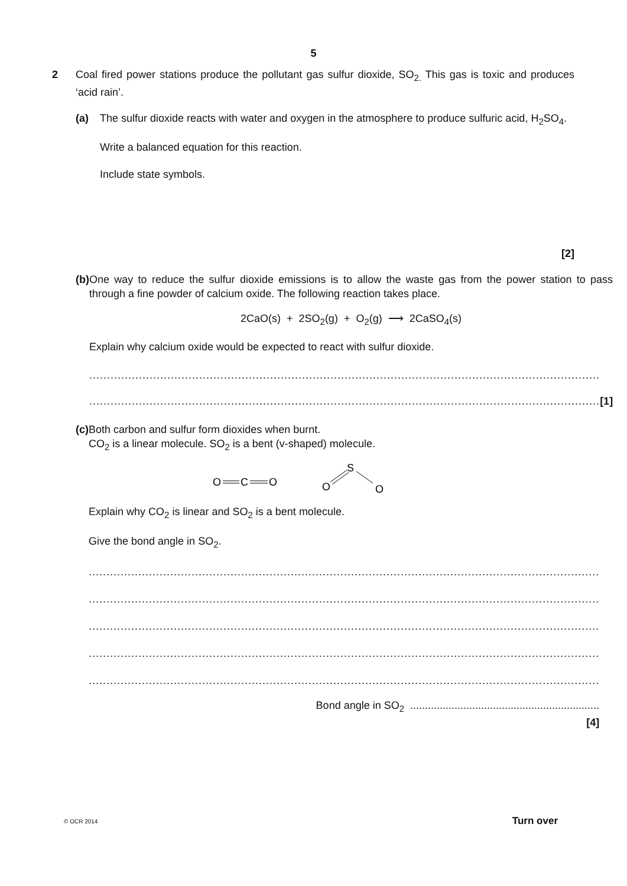5
2 Coal fired power stations produce the pollutant gas sulfur dioxide, SO<sub>2.</sub> This gas is toxic and produces ‘acid rain’.
(a) The sulfur dioxide reacts with water and oxygen in the atmosphere to produce sulfuric acid, H<sub>2</sub>SO<sub>4</sub>.
Write a balanced equation for this reaction.
Include state symbols.
[2]
(b) One way to reduce the sulfur dioxide emissions is to allow the waste gas from the power station to pass through a fine powder of calcium oxide. The following reaction takes place.
2CaO(s) + 2SO<sub>2</sub>(g) + O<sub>2</sub>(g) ⟶ 2CaSO<sub>4</sub>(s)
Explain why calcium oxide would be expected to react with sulfur dioxide.
................................................................................................................................................
................................................................................................................................................ [1]
(c) Both carbon and sulfur form dioxides when burnt.
CO<sub>2</sub> is a linear molecule. SO<sub>2</sub> is a bent (v-shaped) molecule.
O
C
O
O
S
O
Explain why CO<sub>2</sub> is linear and SO<sub>2</sub> is a bent molecule.
Give the bond angle in SO<sub>2</sub>.
................................................................................................................................................
................................................................................................................................................
................................................................................................................................................
................................................................................................................................................
................................................................................................................................................
Bond angle in SO<sub>2</sub> ................................................................
[4]
© OCR 2014 Turn over